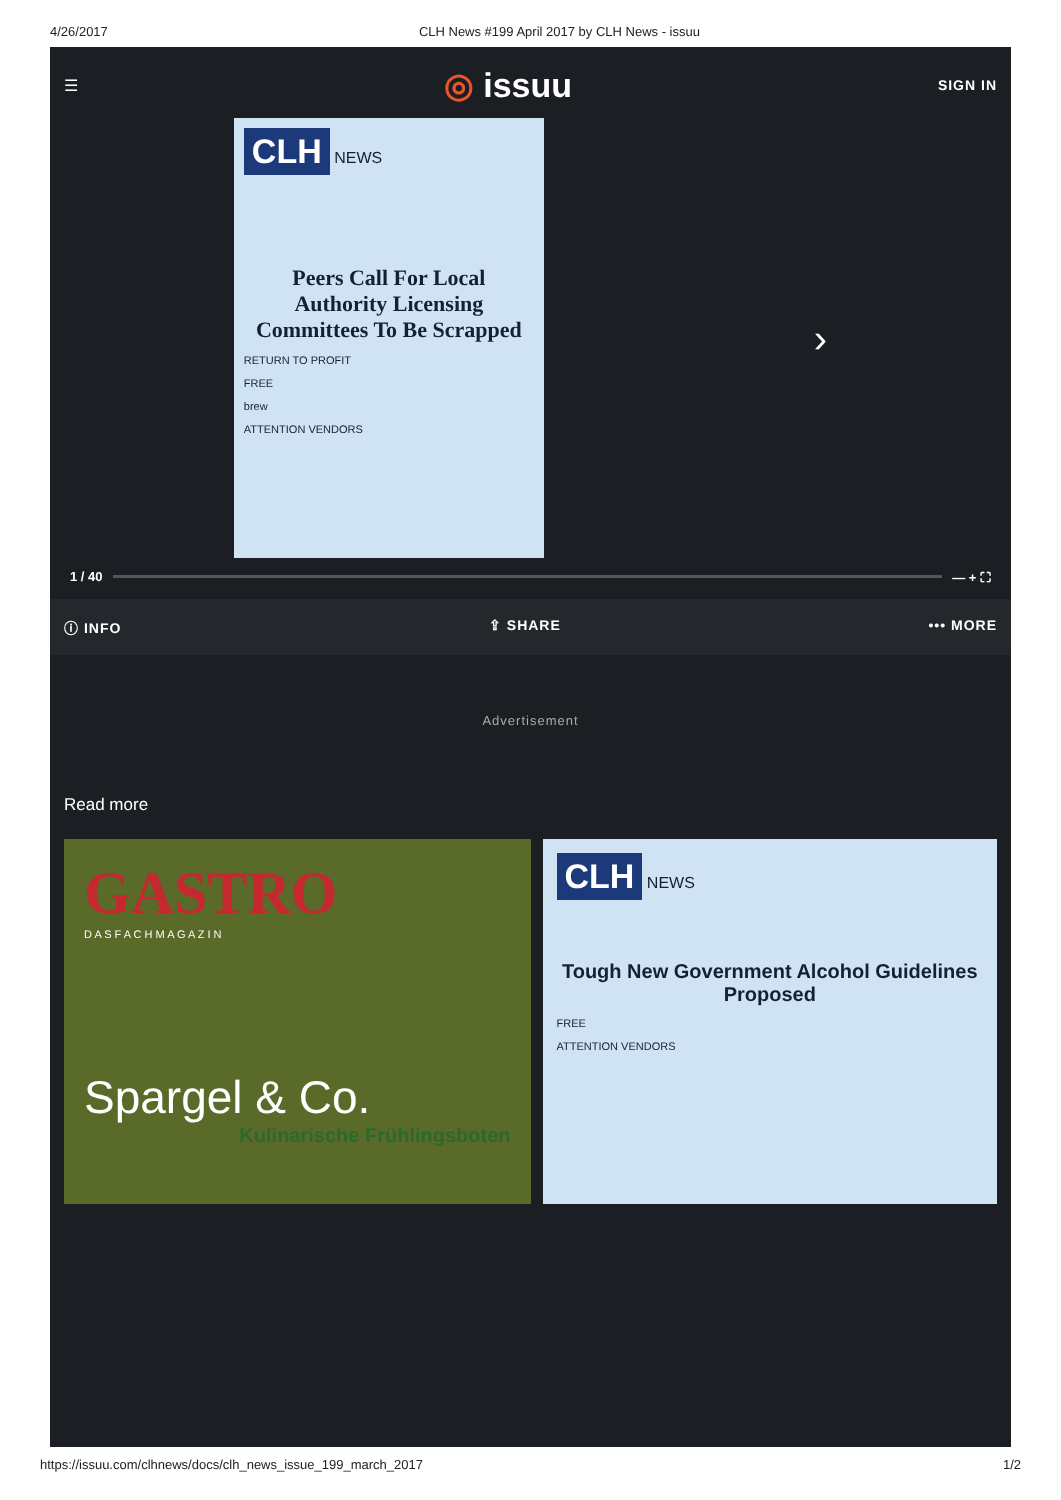4/26/2017 CLH News #199 April 2017 by CLH News - issuu
☰
◎ issuu
SIGN IN
CLH
NEWS
Peers Call For Local Authority Licensing Committees To Be Scrapped
RETURN TO PROFIT
FREE
brew
ATTENTION VENDORS
›
1 / 40 — + ⛶
ⓘ INFO ⇪ SHARE ••• MORE
Advertisement
Read more
GASTRO
D A S F A C H M A G A Z I N
Spargel & Co.
Kulinarische Frühlingsboten
CLH
NEWS
Tough New Government Alcohol Guidelines Proposed
FREE
ATTENTION VENDORS
https://issuu.com/clhnews/docs/clh_news_issue_199_march_2017 1/2